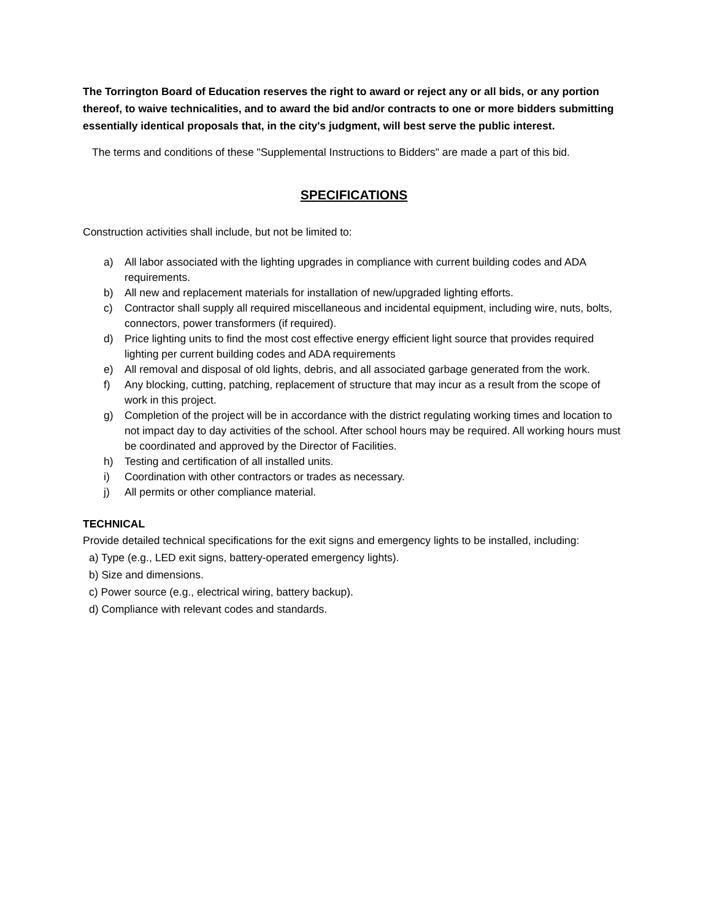The Torrington Board of Education reserves the right to award or reject any or all bids, or any portion thereof, to waive technicalities, and to award the bid and/or contracts to one or more bidders submitting essentially identical proposals that, in the city's judgment, will best serve the public interest.
The terms and conditions of these "Supplemental Instructions to Bidders" are made a part of this bid.
SPECIFICATIONS
Construction activities shall include, but not be limited to:
a) All labor associated with the lighting upgrades in compliance with current building codes and ADA requirements.
b) All new and replacement materials for installation of new/upgraded lighting efforts.
c) Contractor shall supply all required miscellaneous and incidental equipment, including wire, nuts, bolts, connectors, power transformers (if required).
d) Price lighting units to find the most cost effective energy efficient light source that provides required lighting per current building codes and ADA requirements
e) All removal and disposal of old lights, debris, and all associated garbage generated from the work.
f) Any blocking, cutting, patching, replacement of structure that may incur as a result from the scope of work in this project.
g) Completion of the project will be in accordance with the district regulating working times and location to not impact day to day activities of the school. After school hours may be required. All working hours must be coordinated and approved by the Director of Facilities.
h) Testing and certification of all installed units.
i) Coordination with other contractors or trades as necessary.
j) All permits or other compliance material.
TECHNICAL
Provide detailed technical specifications for the exit signs and emergency lights to be installed, including:
a) Type (e.g., LED exit signs, battery-operated emergency lights).
b) Size and dimensions.
c) Power source (e.g., electrical wiring, battery backup).
d) Compliance with relevant codes and standards.